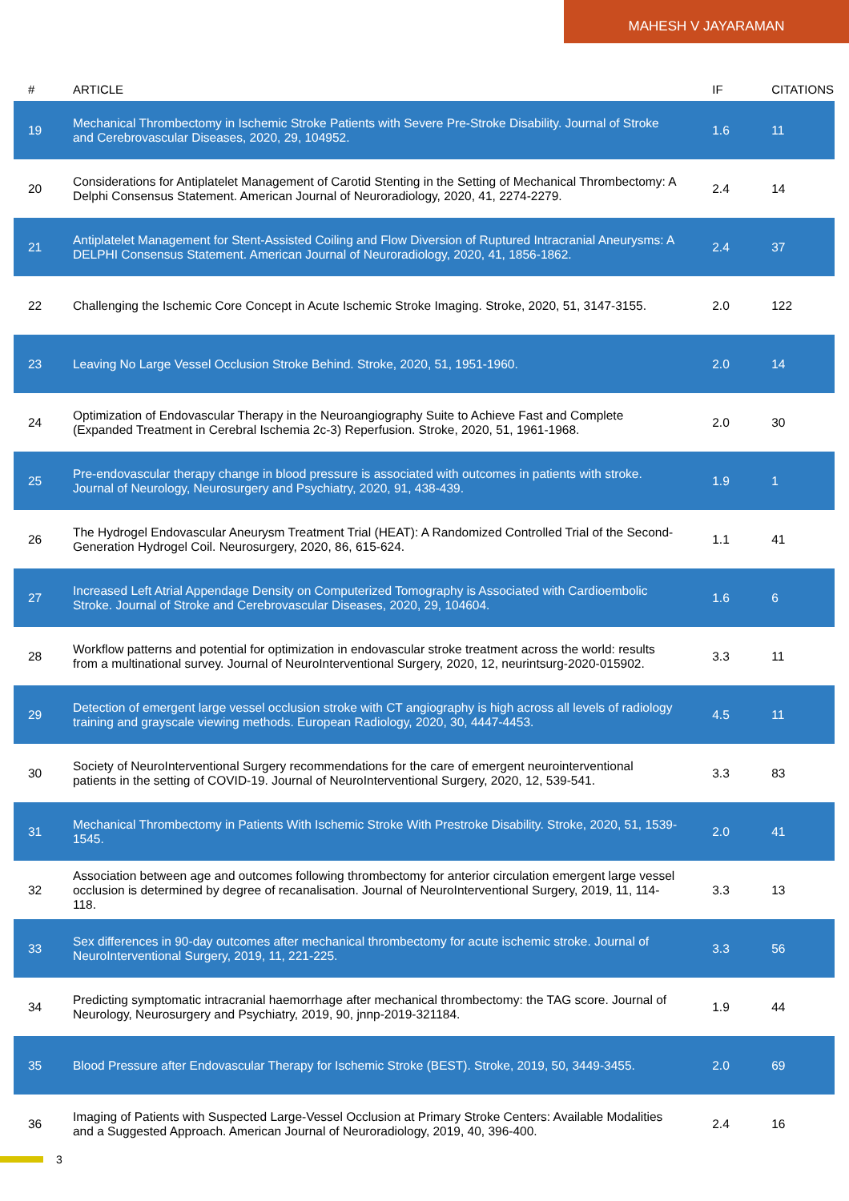MAHESH V JAYARAMAN
| # | ARTICLE | IF | CITATIONS |
| --- | --- | --- | --- |
| 19 | Mechanical Thrombectomy in Ischemic Stroke Patients with Severe Pre-Stroke Disability. Journal of Stroke and Cerebrovascular Diseases, 2020, 29, 104952. | 1.6 | 11 |
| 20 | Considerations for Antiplatelet Management of Carotid Stenting in the Setting of Mechanical Thrombectomy: A Delphi Consensus Statement. American Journal of Neuroradiology, 2020, 41, 2274-2279. | 2.4 | 14 |
| 21 | Antiplatelet Management for Stent-Assisted Coiling and Flow Diversion of Ruptured Intracranial Aneurysms: A DELPHI Consensus Statement. American Journal of Neuroradiology, 2020, 41, 1856-1862. | 2.4 | 37 |
| 22 | Challenging the Ischemic Core Concept in Acute Ischemic Stroke Imaging. Stroke, 2020, 51, 3147-3155. | 2.0 | 122 |
| 23 | Leaving No Large Vessel Occlusion Stroke Behind. Stroke, 2020, 51, 1951-1960. | 2.0 | 14 |
| 24 | Optimization of Endovascular Therapy in the Neuroangiography Suite to Achieve Fast and Complete (Expanded Treatment in Cerebral Ischemia 2c-3) Reperfusion. Stroke, 2020, 51, 1961-1968. | 2.0 | 30 |
| 25 | Pre-endovascular therapy change in blood pressure is associated with outcomes in patients with stroke. Journal of Neurology, Neurosurgery and Psychiatry, 2020, 91, 438-439. | 1.9 | 1 |
| 26 | The Hydrogel Endovascular Aneurysm Treatment Trial (HEAT): A Randomized Controlled Trial of the Second-Generation Hydrogel Coil. Neurosurgery, 2020, 86, 615-624. | 1.1 | 41 |
| 27 | Increased Left Atrial Appendage Density on Computerized Tomography is Associated with Cardioembolic Stroke. Journal of Stroke and Cerebrovascular Diseases, 2020, 29, 104604. | 1.6 | 6 |
| 28 | Workflow patterns and potential for optimization in endovascular stroke treatment across the world: results from a multinational survey. Journal of NeuroInterventional Surgery, 2020, 12, neurintsurg-2020-015902. | 3.3 | 11 |
| 29 | Detection of emergent large vessel occlusion stroke with CT angiography is high across all levels of radiology training and grayscale viewing methods. European Radiology, 2020, 30, 4447-4453. | 4.5 | 11 |
| 30 | Society of NeuroInterventional Surgery recommendations for the care of emergent neurointerventional patients in the setting of COVID-19. Journal of NeuroInterventional Surgery, 2020, 12, 539-541. | 3.3 | 83 |
| 31 | Mechanical Thrombectomy in Patients With Ischemic Stroke With Prestroke Disability. Stroke, 2020, 51, 1539-1545. | 2.0 | 41 |
| 32 | Association between age and outcomes following thrombectomy for anterior circulation emergent large vessel occlusion is determined by degree of recanalisation. Journal of NeuroInterventional Surgery, 2019, 11, 114-118. | 3.3 | 13 |
| 33 | Sex differences in 90-day outcomes after mechanical thrombectomy for acute ischemic stroke. Journal of NeuroInterventional Surgery, 2019, 11, 221-225. | 3.3 | 56 |
| 34 | Predicting symptomatic intracranial haemorrhage after mechanical thrombectomy: the TAG score. Journal of Neurology, Neurosurgery and Psychiatry, 2019, 90, jnnp-2019-321184. | 1.9 | 44 |
| 35 | Blood Pressure after Endovascular Therapy for Ischemic Stroke (BEST). Stroke, 2019, 50, 3449-3455. | 2.0 | 69 |
| 36 | Imaging of Patients with Suspected Large-Vessel Occlusion at Primary Stroke Centers: Available Modalities and a Suggested Approach. American Journal of Neuroradiology, 2019, 40, 396-400. | 2.4 | 16 |
3